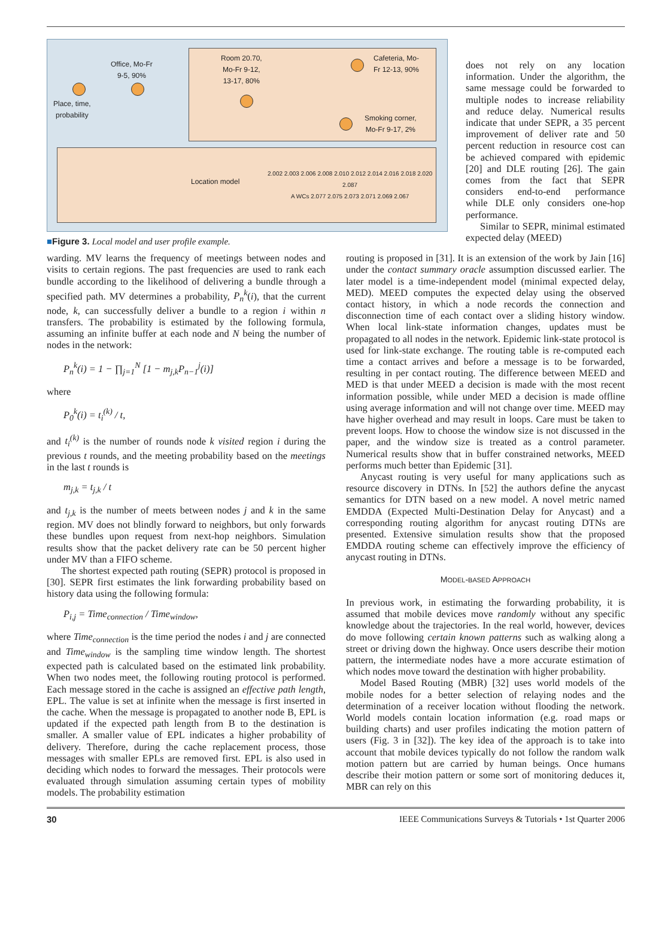Place, time,
probability
Office, Mo-Fr
9-5, 90%
Room 20.70,
Mo-Fr 9-12,
13-17, 80%
Cafeteria, Mo-
Fr 12-13, 90%
Smoking corner,
Mo-Fr 9-17, 2%
Location model
2.002 2.003 2.006 2.008 2.010 2.012 2.014 2.016 2.018 2.020
2.087
A WCs 2.077 2.075 2.073 2.071 2.069 2.067
■Figure 3. Local model and user profile example.
does not rely on any location information. Under the algorithm, the same message could be forwarded to multiple nodes to increase reliability and reduce delay. Numerical results indicate that under SEPR, a 35 percent improvement of deliver rate and 50 percent reduction in resource cost can be achieved compared with epidemic [20] and DLE routing [26]. The gain comes from the fact that SEPR considers end-to-end performance while DLE only considers one-hop performance.
Similar to SEPR, minimal estimated expected delay (MEED)
warding. MV learns the frequency of meetings between nodes and visits to certain regions. The past frequencies are used to rank each bundle according to the likelihood of delivering a bundle through a specified path. MV determines a probability, P<sub>n</sub><sup>k</sup>(i), that the current node, k, can successfully deliver a bundle to a region i within n transfers. The probability is estimated by the following formula, assuming an infinite buffer at each node and N being the number of nodes in the network:
P<sub>n</sub><sup>k</sup>(i) = 1 − ∏<sub>j=1</sub><sup>N</sup> [1 − m<sub>j,k</sub>P<sub>n−1</sub><sup>j</sup>(i)]
where
P<sub>0</sub><sup>k</sup>(i) = t<sub>i</sub><sup>(k)</sup> / t,
and t<sub>i</sub><sup>(k)</sup> is the number of rounds node k visited region i during the previous t rounds, and the meeting probability based on the meetings in the last t rounds is
m<sub>j,k</sub> = t<sub>j,k</sub> / t
and t<sub>j,k</sub> is the number of meets between nodes j and k in the same region. MV does not blindly forward to neighbors, but only forwards these bundles upon request from next-hop neighbors. Simulation results show that the packet delivery rate can be 50 percent higher under MV than a FIFO scheme.
The shortest expected path routing (SEPR) protocol is proposed in [30]. SEPR first estimates the link forwarding probability based on history data using the following formula:
P<sub>i,j</sub> = Time<sub>connection</sub> / Time<sub>window</sub>,
where Time<sub>connection</sub> is the time period the nodes i and j are connected and Time<sub>window</sub> is the sampling time window length. The shortest expected path is calculated based on the estimated link probability. When two nodes meet, the following routing protocol is performed. Each message stored in the cache is assigned an effective path length, EPL. The value is set at infinite when the message is first inserted in the cache. When the message is propagated to another node B, EPL is updated if the expected path length from B to the destination is smaller. A smaller value of EPL indicates a higher probability of delivery. Therefore, during the cache replacement process, those messages with smaller EPLs are removed first. EPL is also used in deciding which nodes to forward the messages. Their protocols were evaluated through simulation assuming certain types of mobility models. The probability estimation
routing is proposed in [31]. It is an extension of the work by Jain [16] under the contact summary oracle assumption discussed earlier. The later model is a time-independent model (minimal expected delay, MED). MEED computes the expected delay using the observed contact history, in which a node records the connection and disconnection time of each contact over a sliding history window. When local link-state information changes, updates must be propagated to all nodes in the network. Epidemic link-state protocol is used for link-state exchange. The routing table is re-computed each time a contact arrives and before a message is to be forwarded, resulting in per contact routing. The difference between MEED and MED is that under MEED a decision is made with the most recent information possible, while under MED a decision is made offline using average information and will not change over time. MEED may have higher overhead and may result in loops. Care must be taken to prevent loops. How to choose the window size is not discussed in the paper, and the window size is treated as a control parameter. Numerical results show that in buffer constrained networks, MEED performs much better than Epidemic [31].
Anycast routing is very useful for many applications such as resource discovery in DTNs. In [52] the authors define the anycast semantics for DTN based on a new model. A novel metric named EMDDA (Expected Multi-Destination Delay for Anycast) and a corresponding routing algorithm for anycast routing DTNs are presented. Extensive simulation results show that the proposed EMDDA routing scheme can effectively improve the efficiency of anycast routing in DTNs.
MODEL-BASED APPROACH
In previous work, in estimating the forwarding probability, it is assumed that mobile devices move randomly without any specific knowledge about the trajectories. In the real world, however, devices do move following certain known patterns such as walking along a street or driving down the highway. Once users describe their motion pattern, the intermediate nodes have a more accurate estimation of which nodes move toward the destination with higher probability.
Model Based Routing (MBR) [32] uses world models of the mobile nodes for a better selection of relaying nodes and the determination of a receiver location without flooding the network. World models contain location information (e.g. road maps or building charts) and user profiles indicating the motion pattern of users (Fig. 3 in [32]). The key idea of the approach is to take into account that mobile devices typically do not follow the random walk motion pattern but are carried by human beings. Once humans describe their motion pattern or some sort of monitoring deduces it, MBR can rely on this
30 IEEE Communications Surveys & Tutorials • 1st Quarter 2006